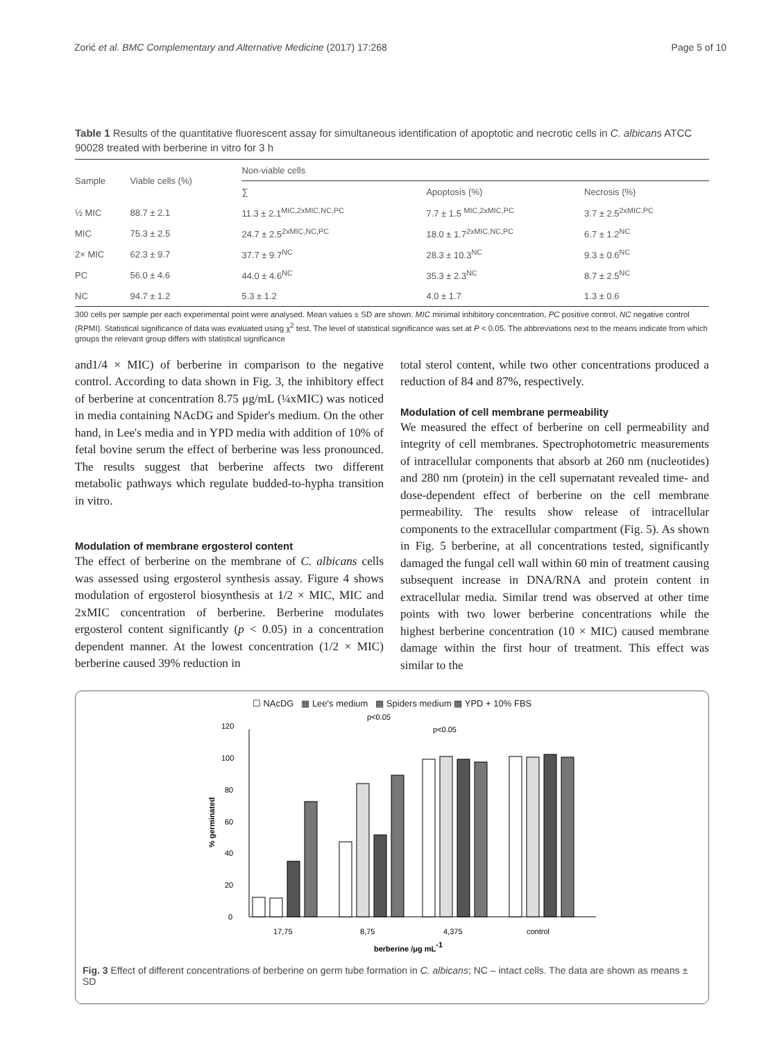Zorić et al. BMC Complementary and Alternative Medicine (2017) 17:268 Page 5 of 10
Table 1 Results of the quantitative fluorescent assay for simultaneous identification of apoptotic and necrotic cells in C. albicans ATCC 90028 treated with berberine in vitro for 3 h
| Sample | Viable cells (%) | Non-viable cells | | |
| --- | --- | --- | --- | --- |
| | | ∑ | Apoptosis (%) | Necrosis (%) |
| ½ MIC | 88.7 ± 2.1 | 11.3 ± 2.1<sup>MIC,2xMIC,NC,PC</sup> | 7.7 ± 1.5 <sup>MIC,2xMIC,PC</sup> | 3.7 ± 2.5<sup>2xMIC,PC</sup> |
| MIC | 75.3 ± 2.5 | 24.7 ± 2.5<sup>2xMIC,NC,PC</sup> | 18.0 ± 1.7<sup>2xMIC,NC,PC</sup> | 6.7 ± 1.2<sup>NC</sup> |
| 2× MIC | 62.3 ± 9.7 | 37.7 ± 9.7<sup>NC</sup> | 28.3 ± 10.3<sup>NC</sup> | 9.3 ± 0.6<sup>NC</sup> |
| PC | 56.0 ± 4.6 | 44.0 ± 4.6<sup>NC</sup> | 35.3 ± 2.3<sup>NC</sup> | 8.7 ± 2.5<sup>NC</sup> |
| NC | 94.7 ± 1.2 | 5.3 ± 1.2 | 4.0 ± 1.7 | 1.3 ± 0.6 |
300 cells per sample per each experimental point were analysed. Mean values ± SD are shown. MIC minimal inhibitory concentration, PC positive control, NC negative control (RPMI). Statistical significance of data was evaluated using χ<sup>2</sup> test. The level of statistical significance was set at P < 0.05. The abbreviations next to the means indicate from which groups the relevant group differs with statistical significance
and1/4 × MIC) of berberine in comparison to the negative control. According to data shown in Fig. 3, the inhibitory effect of berberine at concentration 8.75 μg/mL (¼xMIC) was noticed in media containing NAcDG and Spider's medium. On the other hand, in Lee's media and in YPD media with addition of 10% of fetal bovine serum the effect of berberine was less pronounced. The results suggest that berberine affects two different metabolic pathways which regulate budded-to-hypha transition in vitro.
Modulation of membrane ergosterol content
The effect of berberine on the membrane of C. albicans cells was assessed using ergosterol synthesis assay. Figure 4 shows modulation of ergosterol biosynthesis at 1/2 × MIC, MIC and 2xMIC concentration of berberine. Berberine modulates ergosterol content significantly (p < 0.05) in a concentration dependent manner. At the lowest concentration (1/2 × MIC) berberine caused 39% reduction in
total sterol content, while two other concentrations produced a reduction of 84 and 87%, respectively.
Modulation of cell membrane permeability
We measured the effect of berberine on cell permeability and integrity of cell membranes. Spectrophotometric measurements of intracellular components that absorb at 260 nm (nucleotides) and 280 nm (protein) in the cell supernatant revealed time- and dose-dependent effect of berberine on the cell membrane permeability. The results show release of intracellular components to the extracellular compartment (Fig. 5). As shown in Fig. 5 berberine, at all concentrations tested, significantly damaged the fungal cell wall within 60 min of treatment causing subsequent increase in DNA/RNA and protein content in extracellular media. Similar trend was observed at other time points with two lower berberine concentrations while the highest berberine concentration (10 × MIC) caused membrane damage within the first hour of treatment. This effect was similar to the
☐ NAcDG ▦ Lee's medium ▩ Spiders medium ▩ YPD + 10% FBS
p<0.05
p<0.05
0
20
40
60
80
100
120
% germinated
17,75
8,75
4,375
control
berberine /μg mL-1
Fig. 3 Effect of different concentrations of berberine on germ tube formation in C. albicans; NC – intact cells. The data are shown as means ± SD